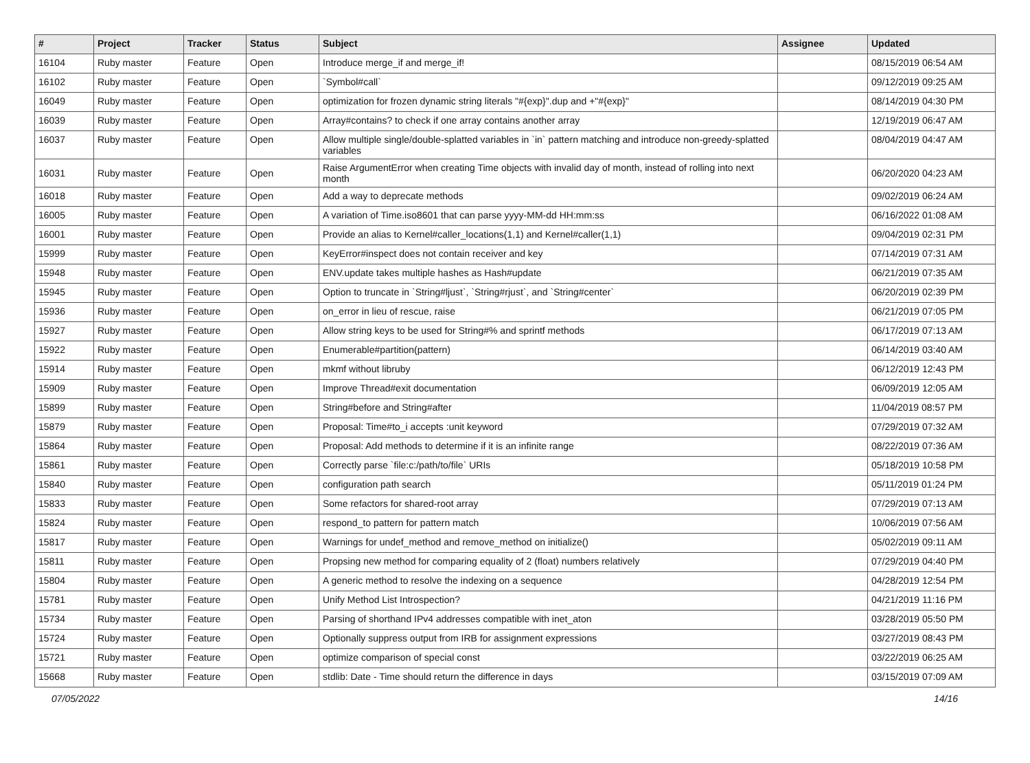| # | Project | Tracker | Status | Subject | Assignee | Updated |
| --- | --- | --- | --- | --- | --- | --- |
| 16104 | Ruby master | Feature | Open | Introduce merge_if and merge_if! | | 08/15/2019 06:54 AM |
| 16102 | Ruby master | Feature | Open | `Symbol#call` | | 09/12/2019 09:25 AM |
| 16049 | Ruby master | Feature | Open | optimization for frozen dynamic string literals "#{exp}".dup and +"#{exp}" | | 08/14/2019 04:30 PM |
| 16039 | Ruby master | Feature | Open | Array#contains? to check if one array contains another array | | 12/19/2019 06:47 AM |
| 16037 | Ruby master | Feature | Open | Allow multiple single/double-splatted variables in `in` pattern matching and introduce non-greedy-splatted variables | | 08/04/2019 04:47 AM |
| 16031 | Ruby master | Feature | Open | Raise ArgumentError when creating Time objects with invalid day of month, instead of rolling into next month | | 06/20/2020 04:23 AM |
| 16018 | Ruby master | Feature | Open | Add a way to deprecate methods | | 09/02/2019 06:24 AM |
| 16005 | Ruby master | Feature | Open | A variation of Time.iso8601 that can parse yyyy-MM-dd HH:mm:ss | | 06/16/2022 01:08 AM |
| 16001 | Ruby master | Feature | Open | Provide an alias to Kernel#caller_locations(1,1) and Kernel#caller(1,1) | | 09/04/2019 02:31 PM |
| 15999 | Ruby master | Feature | Open | KeyError#inspect does not contain receiver and key | | 07/14/2019 07:31 AM |
| 15948 | Ruby master | Feature | Open | ENV.update takes multiple hashes as Hash#update | | 06/21/2019 07:35 AM |
| 15945 | Ruby master | Feature | Open | Option to truncate in `String#ljust`, `String#rjust`, and `String#center` | | 06/20/2019 02:39 PM |
| 15936 | Ruby master | Feature | Open | on_error in lieu of rescue, raise | | 06/21/2019 07:05 PM |
| 15927 | Ruby master | Feature | Open | Allow string keys to be used for String#% and sprintf methods | | 06/17/2019 07:13 AM |
| 15922 | Ruby master | Feature | Open | Enumerable#partition(pattern) | | 06/14/2019 03:40 AM |
| 15914 | Ruby master | Feature | Open | mkmf without libruby | | 06/12/2019 12:43 PM |
| 15909 | Ruby master | Feature | Open | Improve Thread#exit documentation | | 06/09/2019 12:05 AM |
| 15899 | Ruby master | Feature | Open | String#before and String#after | | 11/04/2019 08:57 PM |
| 15879 | Ruby master | Feature | Open | Proposal: Time#to_i accepts :unit keyword | | 07/29/2019 07:32 AM |
| 15864 | Ruby master | Feature | Open | Proposal: Add methods to determine if it is an infinite range | | 08/22/2019 07:36 AM |
| 15861 | Ruby master | Feature | Open | Correctly parse `file:c:/path/to/file` URIs | | 05/18/2019 10:58 PM |
| 15840 | Ruby master | Feature | Open | configuration path search | | 05/11/2019 01:24 PM |
| 15833 | Ruby master | Feature | Open | Some refactors for shared-root array | | 07/29/2019 07:13 AM |
| 15824 | Ruby master | Feature | Open | respond_to pattern for pattern match | | 10/06/2019 07:56 AM |
| 15817 | Ruby master | Feature | Open | Warnings for undef_method and remove_method on initialize() | | 05/02/2019 09:11 AM |
| 15811 | Ruby master | Feature | Open | Propsing new method for comparing equality of 2 (float) numbers relatively | | 07/29/2019 04:40 PM |
| 15804 | Ruby master | Feature | Open | A generic method to resolve the indexing on a sequence | | 04/28/2019 12:54 PM |
| 15781 | Ruby master | Feature | Open | Unify Method List Introspection? | | 04/21/2019 11:16 PM |
| 15734 | Ruby master | Feature | Open | Parsing of shorthand IPv4 addresses compatible with inet_aton | | 03/28/2019 05:50 PM |
| 15724 | Ruby master | Feature | Open | Optionally suppress output from IRB for assignment expressions | | 03/27/2019 08:43 PM |
| 15721 | Ruby master | Feature | Open | optimize comparison of special const | | 03/22/2019 06:25 AM |
| 15668 | Ruby master | Feature | Open | stdlib: Date - Time should return the difference in days | | 03/15/2019 07:09 AM |
07/05/2022 14/16